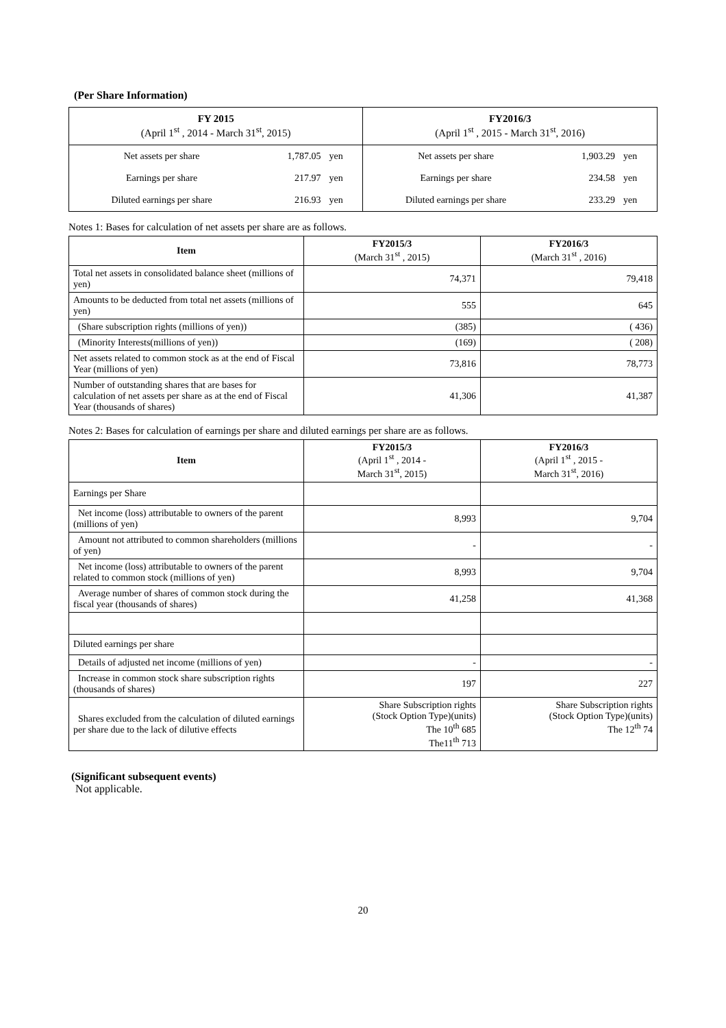(Per Share Information)
| FY 2015 (April 1<sup>st</sup> , 2014 - March 31<sup>st</sup>, 2015) | | | FY2016/3 (April 1<sup>st</sup> , 2015 - March 31<sup>st</sup>, 2016) | | |
| Net assets per share | 1,787.05 | yen | Net assets per share | 1,903.29 | yen |
| Earnings per share | 217.97 | yen | Earnings per share | 234.58 | yen |
| Diluted earnings per share | 216.93 | yen | Diluted earnings per share | 233.29 | yen |
Notes 1: Bases for calculation of net assets per share are as follows.
| Item | FY2015/3 (March 31<sup>st</sup> , 2015) | FY2016/3 (March 31<sup>st</sup> , 2016) |
| --- | --- | --- |
| Total net assets in consolidated balance sheet (millions of yen) | 74,371 | 79,418 |
| Amounts to be deducted from total net assets (millions of yen) | 555 | 645 |
| (Share subscription rights (millions of yen)) | (385) | ( 436) |
| (Minority Interests(millions of yen)) | (169) | ( 208) |
| Net assets related to common stock as at the end of Fiscal Year (millions of yen) | 73,816 | 78,773 |
| Number of outstanding shares that are bases for calculation of net assets per share as at the end of Fiscal Year (thousands of shares) | 41,306 | 41,387 |
Notes 2: Bases for calculation of earnings per share and diluted earnings per share are as follows.
| Item | FY2015/3 (April 1<sup>st</sup> , 2014 - March 31<sup>st</sup>, 2015) | FY2016/3 (April 1<sup>st</sup> , 2015 - March 31<sup>st</sup>, 2016) |
| --- | --- | --- |
| Earnings per Share | | |
| Net income (loss) attributable to owners of the parent (millions of yen) | 8,993 | 9,704 |
| Amount not attributed to common shareholders (millions of yen) | - | - |
| Net income (loss) attributable to owners of the parent related to common stock (millions of yen) | 8,993 | 9,704 |
| Average number of shares of common stock during the fiscal year (thousands of shares) | 41,258 | 41,368 |
| Diluted earnings per share | | |
| Details of adjusted net income (millions of yen) | - | - |
| Increase in common stock share subscription rights (thousands of shares) | 197 | 227 |
| Shares excluded from the calculation of diluted earnings per share due to the lack of dilutive effects | Share Subscription rights (Stock Option Type)(units) The 10<sup>th</sup> 685 The11<sup>th</sup> 713 | Share Subscription rights (Stock Option Type)(units) The 12<sup>th</sup> 74 |
(Significant subsequent events)
Not applicable.
20